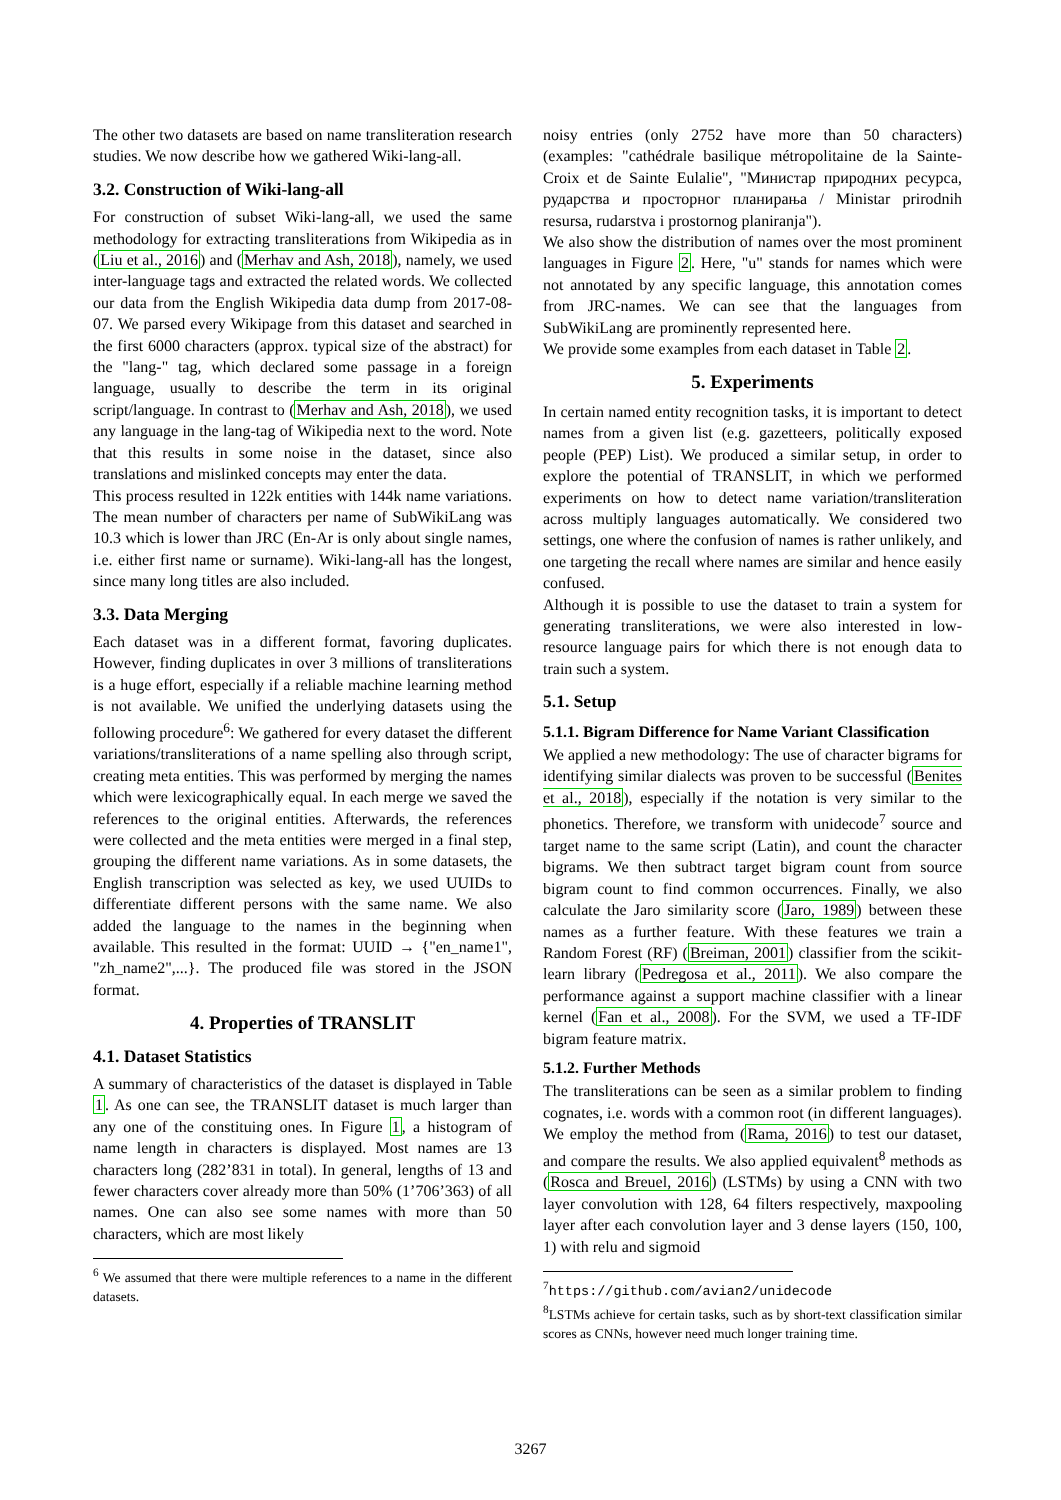The other two datasets are based on name transliteration research studies. We now describe how we gathered Wiki-lang-all.
3.2. Construction of Wiki-lang-all
For construction of subset Wiki-lang-all, we used the same methodology for extracting transliterations from Wikipedia as in (Liu et al., 2016) and (Merhav and Ash, 2018), namely, we used inter-language tags and extracted the related words. We collected our data from the English Wikipedia data dump from 2017-08-07. We parsed every Wikipage from this dataset and searched in the first 6000 characters (approx. typical size of the abstract) for the "lang-" tag, which declared some passage in a foreign language, usually to describe the term in its original script/language. In contrast to (Merhav and Ash, 2018), we used any language in the lang-tag of Wikipedia next to the word. Note that this results in some noise in the dataset, since also translations and mislinked concepts may enter the data.
This process resulted in 122k entities with 144k name variations. The mean number of characters per name of SubWikiLang was 10.3 which is lower than JRC (En-Ar is only about single names, i.e. either first name or surname). Wiki-lang-all has the longest, since many long titles are also included.
3.3. Data Merging
Each dataset was in a different format, favoring duplicates. However, finding duplicates in over 3 millions of transliterations is a huge effort, especially if a reliable machine learning method is not available. We unified the underlying datasets using the following procedure<sup>6</sup>: We gathered for every dataset the different variations/transliterations of a name spelling also through script, creating meta entities. This was performed by merging the names which were lexicographically equal. In each merge we saved the references to the original entities. Afterwards, the references were collected and the meta entities were merged in a final step, grouping the different name variations. As in some datasets, the English transcription was selected as key, we used UUIDs to differentiate different persons with the same name. We also added the language to the names in the beginning when available. This resulted in the format: UUID → {"en_name1", "zh_name2",...}. The produced file was stored in the JSON format.
4. Properties of TRANSLIT
4.1. Dataset Statistics
A summary of characteristics of the dataset is displayed in Table 1. As one can see, the TRANSLIT dataset is much larger than any one of the constituing ones. In Figure 1, a histogram of name length in characters is displayed. Most names are 13 characters long (282’831 in total). In general, lengths of 13 and fewer characters cover already more than 50% (1’706’363) of all names. One can also see some names with more than 50 characters, which are most likely
<sup>6</sup> We assumed that there were multiple references to a name in the different datasets.
noisy entries (only 2752 have more than 50 characters) (examples: "cathédrale basilique métropolitaine de la Sainte-Croix et de Sainte Eulalie", "Министар природних ресурса, рударства и просторног планирања / Ministar prirodnih resursa, rudarstva i prostornog planiranja").
We also show the distribution of names over the most prominent languages in Figure 2. Here, "u" stands for names which were not annotated by any specific language, this annotation comes from JRC-names. We can see that the languages from SubWikiLang are prominently represented here.
We provide some examples from each dataset in Table 2.
5. Experiments
In certain named entity recognition tasks, it is important to detect names from a given list (e.g. gazetteers, politically exposed people (PEP) List). We produced a similar setup, in order to explore the potential of TRANSLIT, in which we performed experiments on how to detect name variation/transliteration across multiply languages automatically. We considered two settings, one where the confusion of names is rather unlikely, and one targeting the recall where names are similar and hence easily confused.
Although it is possible to use the dataset to train a system for generating transliterations, we were also interested in low-resource language pairs for which there is not enough data to train such a system.
5.1. Setup
5.1.1. Bigram Difference for Name Variant Classification
We applied a new methodology: The use of character bigrams for identifying similar dialects was proven to be successful (Benites et al., 2018), especially if the notation is very similar to the phonetics. Therefore, we transform with unidecode<sup>7</sup> source and target name to the same script (Latin), and count the character bigrams. We then subtract target bigram count from source bigram count to find common occurrences. Finally, we also calculate the Jaro similarity score (Jaro, 1989) between these names as a further feature. With these features we train a Random Forest (RF) (Breiman, 2001) classifier from the scikit-learn library (Pedregosa et al., 2011). We also compare the performance against a support machine classifier with a linear kernel (Fan et al., 2008). For the SVM, we used a TF-IDF bigram feature matrix.
5.1.2. Further Methods
The transliterations can be seen as a similar problem to finding cognates, i.e. words with a common root (in different languages). We employ the method from (Rama, 2016) to test our dataset, and compare the results. We also applied equivalent<sup>8</sup> methods as (Rosca and Breuel, 2016) (LSTMs) by using a CNN with two layer convolution with 128, 64 filters respectively, maxpooling layer after each convolution layer and 3 dense layers (150, 100, 1) with relu and sigmoid
<sup>7</sup> https://github.com/avian2/unidecode
<sup>8</sup> LSTMs achieve for certain tasks, such as by short-text classification similar scores as CNNs, however need much longer training time.
3267